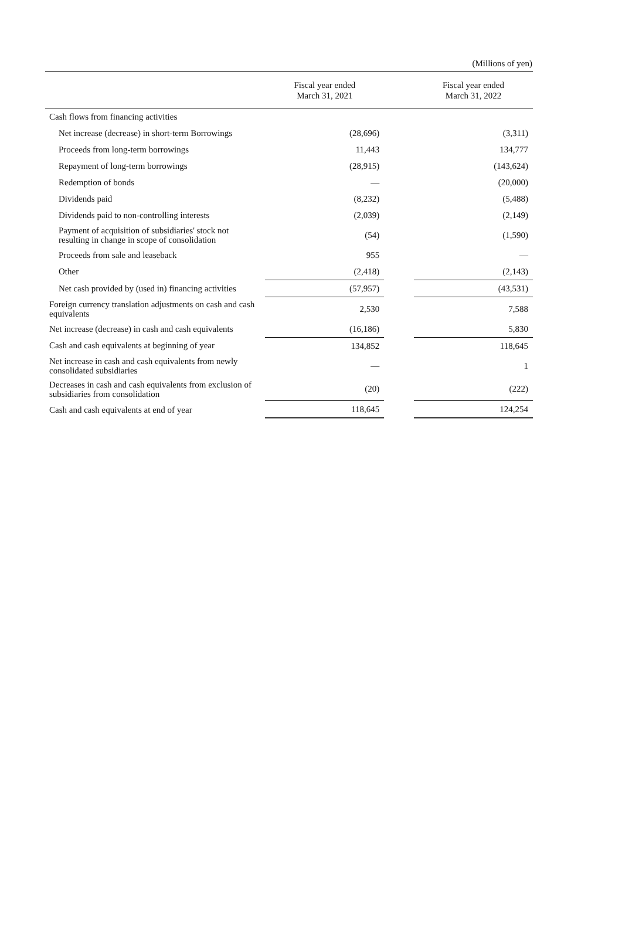(Millions of yen)
| | Fiscal year ended March 31, 2021 | | Fiscal year ended March 31, 2022 |
| --- | --- | --- | --- |
| Cash flows from financing activities | | | |
| Net increase (decrease) in short-term Borrowings | (28,696) | | (3,311) |
| Proceeds from long-term borrowings | 11,443 | | 134,777 |
| Repayment of long-term borrowings | (28,915) | | (143,624) |
| Redemption of bonds | — | | (20,000) |
| Dividends paid | (8,232) | | (5,488) |
| Dividends paid to non-controlling interests | (2,039) | | (2,149) |
| Payment of acquisition of subsidiaries' stock not resulting in change in scope of consolidation | (54) | | (1,590) |
| Proceeds from sale and leaseback | 955 | | — |
| Other | (2,418) | | (2,143) |
| Net cash provided by (used in) financing activities | (57,957) | | (43,531) |
| Foreign currency translation adjustments on cash and cash equivalents | 2,530 | | 7,588 |
| Net increase (decrease) in cash and cash equivalents | (16,186) | | 5,830 |
| Cash and cash equivalents at beginning of year | 134,852 | | 118,645 |
| Net increase in cash and cash equivalents from newly consolidated subsidiaries | — | | 1 |
| Decreases in cash and cash equivalents from exclusion of subsidiaries from consolidation | (20) | | (222) |
| Cash and cash equivalents at end of year | 118,645 | | 124,254 |